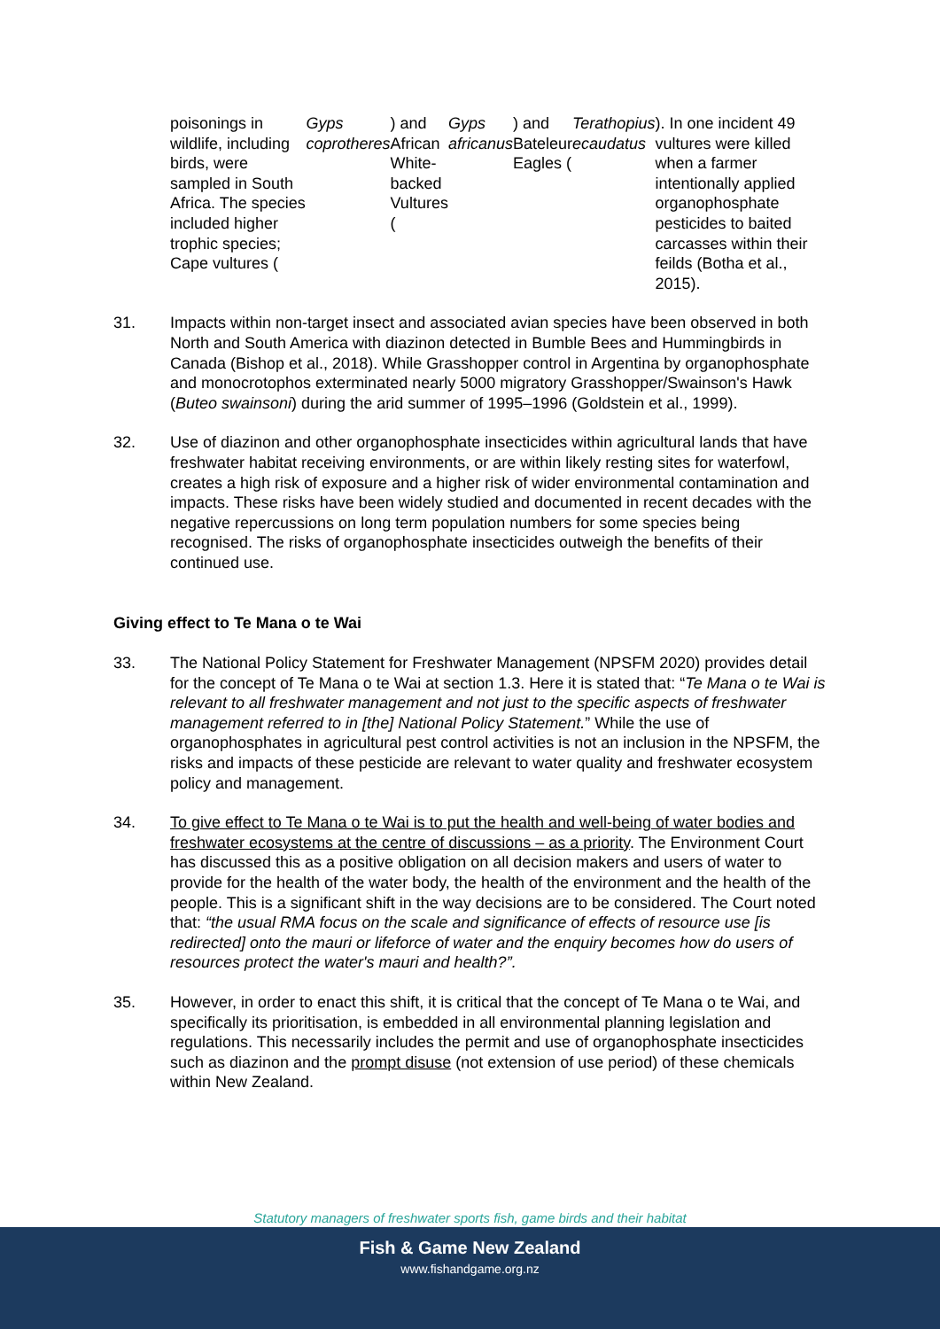poisonings in wildlife, including birds, were sampled in South Africa. The species included higher trophic species; Cape vultures (Gyps coprotheres) and African White-backed Vultures (Gyps africanus) and Bateleur Eagles (Terathopius ecaudatus). In one incident 49 vultures were killed when a farmer intentionally applied organophosphate pesticides to baited carcasses within their feilds (Botha et al., 2015).
31. Impacts within non-target insect and associated avian species have been observed in both North and South America with diazinon detected in Bumble Bees and Hummingbirds in Canada (Bishop et al., 2018). While Grasshopper control in Argentina by organophosphate and monocrotophos exterminated nearly 5000 migratory Grasshopper/Swainson's Hawk (Buteo swainsoni) during the arid summer of 1995–1996 (Goldstein et al., 1999).
32. Use of diazinon and other organophosphate insecticides within agricultural lands that have freshwater habitat receiving environments, or are within likely resting sites for waterfowl, creates a high risk of exposure and a higher risk of wider environmental contamination and impacts. These risks have been widely studied and documented in recent decades with the negative repercussions on long term population numbers for some species being recognised. The risks of organophosphate insecticides outweigh the benefits of their continued use.
Giving effect to Te Mana o te Wai
33. The National Policy Statement for Freshwater Management (NPSFM 2020) provides detail for the concept of Te Mana o te Wai at section 1.3. Here it is stated that: “Te Mana o te Wai is relevant to all freshwater management and not just to the specific aspects of freshwater management referred to in [the] National Policy Statement.” While the use of organophosphates in agricultural pest control activities is not an inclusion in the NPSFM, the risks and impacts of these pesticide are relevant to water quality and freshwater ecosystem policy and management.
34. To give effect to Te Mana o te Wai is to put the health and well-being of water bodies and freshwater ecosystems at the centre of discussions – as a priority. The Environment Court has discussed this as a positive obligation on all decision makers and users of water to provide for the health of the water body, the health of the environment and the health of the people. This is a significant shift in the way decisions are to be considered. The Court noted that: “the usual RMA focus on the scale and significance of effects of resource use [is redirected] onto the mauri or lifeforce of water and the enquiry becomes how do users of resources protect the water's mauri and health?”.
35. However, in order to enact this shift, it is critical that the concept of Te Mana o te Wai, and specifically its prioritisation, is embedded in all environmental planning legislation and regulations. This necessarily includes the permit and use of organophosphate insecticides such as diazinon and the prompt disuse (not extension of use period) of these chemicals within New Zealand.
Statutory managers of freshwater sports fish, game birds and their habitat
Fish & Game New Zealand
www.fishandgame.org.nz